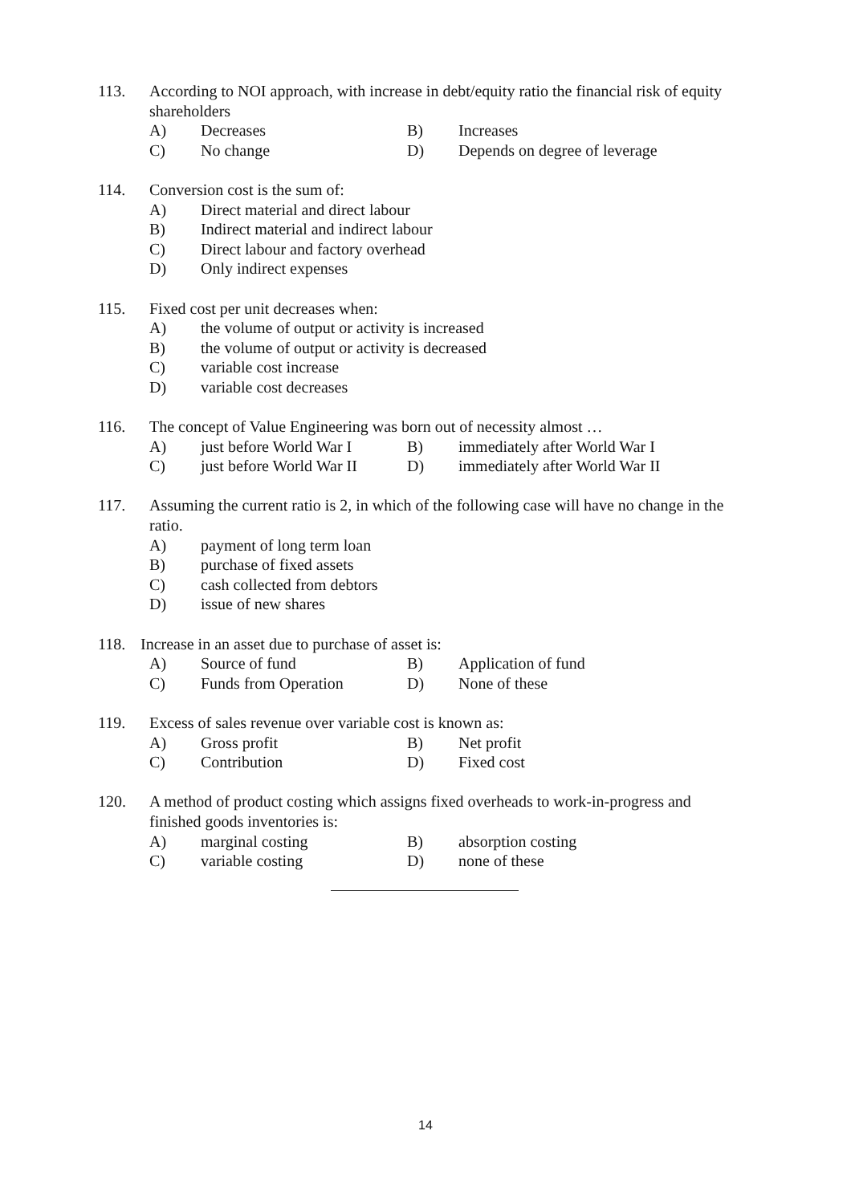113. According to NOI approach, with increase in debt/equity ratio the financial risk of equity shareholders
A) Decreases B) Increases
C) No change D) Depends on degree of leverage
114. Conversion cost is the sum of:
A) Direct material and direct labour
B) Indirect material and indirect labour
C) Direct labour and factory overhead
D) Only indirect expenses
115. Fixed cost per unit decreases when:
A) the volume of output or activity is increased
B) the volume of output or activity is decreased
C) variable cost increase
D) variable cost decreases
116. The concept of Value Engineering was born out of necessity almost …
A) just before World War I B) immediately after World War I
C) just before World War II D) immediately after World War II
117. Assuming the current ratio is 2, in which of the following case will have no change in the ratio.
A) payment of long term loan
B) purchase of fixed assets
C) cash collected from debtors
D) issue of new shares
118. Increase in an asset due to purchase of asset is:
A) Source of fund B) Application of fund
C) Funds from Operation D) None of these
119. Excess of sales revenue over variable cost is known as:
A) Gross profit B) Net profit
C) Contribution D) Fixed cost
120. A method of product costing which assigns fixed overheads to work-in-progress and finished goods inventories is:
A) marginal costing B) absorption costing
C) variable costing D) none of these
14